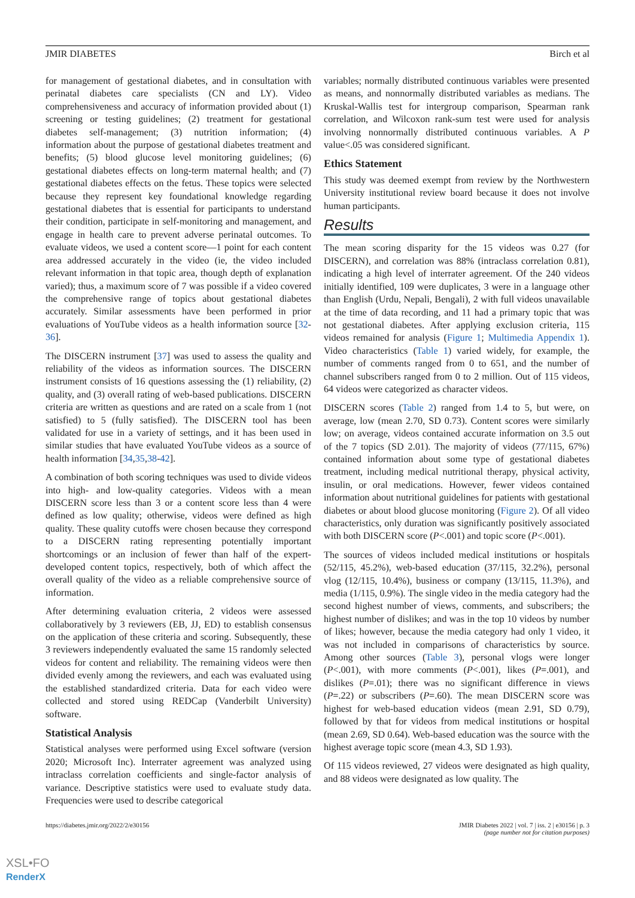JMIR DIABETES Birch et al
for management of gestational diabetes, and in consultation with perinatal diabetes care specialists (CN and LY). Video comprehensiveness and accuracy of information provided about (1) screening or testing guidelines; (2) treatment for gestational diabetes self-management; (3) nutrition information; (4) information about the purpose of gestational diabetes treatment and benefits; (5) blood glucose level monitoring guidelines; (6) gestational diabetes effects on long-term maternal health; and (7) gestational diabetes effects on the fetus. These topics were selected because they represent key foundational knowledge regarding gestational diabetes that is essential for participants to understand their condition, participate in self-monitoring and management, and engage in health care to prevent adverse perinatal outcomes. To evaluate videos, we used a content score—1 point for each content area addressed accurately in the video (ie, the video included relevant information in that topic area, though depth of explanation varied); thus, a maximum score of 7 was possible if a video covered the comprehensive range of topics about gestational diabetes accurately. Similar assessments have been performed in prior evaluations of YouTube videos as a health information source [32-36].
The DISCERN instrument [37] was used to assess the quality and reliability of the videos as information sources. The DISCERN instrument consists of 16 questions assessing the (1) reliability, (2) quality, and (3) overall rating of web-based publications. DISCERN criteria are written as questions and are rated on a scale from 1 (not satisfied) to 5 (fully satisfied). The DISCERN tool has been validated for use in a variety of settings, and it has been used in similar studies that have evaluated YouTube videos as a source of health information [34,35,38-42].
A combination of both scoring techniques was used to divide videos into high- and low-quality categories. Videos with a mean DISCERN score less than 3 or a content score less than 4 were defined as low quality; otherwise, videos were defined as high quality. These quality cutoffs were chosen because they correspond to a DISCERN rating representing potentially important shortcomings or an inclusion of fewer than half of the expert-developed content topics, respectively, both of which affect the overall quality of the video as a reliable comprehensive source of information.
After determining evaluation criteria, 2 videos were assessed collaboratively by 3 reviewers (EB, JJ, ED) to establish consensus on the application of these criteria and scoring. Subsequently, these 3 reviewers independently evaluated the same 15 randomly selected videos for content and reliability. The remaining videos were then divided evenly among the reviewers, and each was evaluated using the established standardized criteria. Data for each video were collected and stored using REDCap (Vanderbilt University) software.
Statistical Analysis
Statistical analyses were performed using Excel software (version 2020; Microsoft Inc). Interrater agreement was analyzed using intraclass correlation coefficients and single-factor analysis of variance. Descriptive statistics were used to evaluate study data. Frequencies were used to describe categorical
variables; normally distributed continuous variables were presented as means, and nonnormally distributed variables as medians. The Kruskal-Wallis test for intergroup comparison, Spearman rank correlation, and Wilcoxon rank-sum test were used for analysis involving nonnormally distributed continuous variables. A P value<.05 was considered significant.
Ethics Statement
This study was deemed exempt from review by the Northwestern University institutional review board because it does not involve human participants.
Results
The mean scoring disparity for the 15 videos was 0.27 (for DISCERN), and correlation was 88% (intraclass correlation 0.81), indicating a high level of interrater agreement. Of the 240 videos initially identified, 109 were duplicates, 3 were in a language other than English (Urdu, Nepali, Bengali), 2 with full videos unavailable at the time of data recording, and 11 had a primary topic that was not gestational diabetes. After applying exclusion criteria, 115 videos remained for analysis (Figure 1; Multimedia Appendix 1). Video characteristics (Table 1) varied widely, for example, the number of comments ranged from 0 to 651, and the number of channel subscribers ranged from 0 to 2 million. Out of 115 videos, 64 videos were categorized as character videos.
DISCERN scores (Table 2) ranged from 1.4 to 5, but were, on average, low (mean 2.70, SD 0.73). Content scores were similarly low; on average, videos contained accurate information on 3.5 out of the 7 topics (SD 2.01). The majority of videos (77/115, 67%) contained information about some type of gestational diabetes treatment, including medical nutritional therapy, physical activity, insulin, or oral medications. However, fewer videos contained information about nutritional guidelines for patients with gestational diabetes or about blood glucose monitoring (Figure 2). Of all video characteristics, only duration was significantly positively associated with both DISCERN score (P<.001) and topic score (P<.001).
The sources of videos included medical institutions or hospitals (52/115, 45.2%), web-based education (37/115, 32.2%), personal vlog (12/115, 10.4%), business or company (13/115, 11.3%), and media (1/115, 0.9%). The single video in the media category had the second highest number of views, comments, and subscribers; the highest number of dislikes; and was in the top 10 videos by number of likes; however, because the media category had only 1 video, it was not included in comparisons of characteristics by source. Among other sources (Table 3), personal vlogs were longer (P<.001), with more comments (P<.001), likes (P=.001), and dislikes (P=.01); there was no significant difference in views (P=.22) or subscribers (P=.60). The mean DISCERN score was highest for web-based education videos (mean 2.91, SD 0.79), followed by that for videos from medical institutions or hospital (mean 2.69, SD 0.64). Web-based education was the source with the highest average topic score (mean 4.3, SD 1.93).
Of 115 videos reviewed, 27 videos were designated as high quality, and 88 videos were designated as low quality. The
https://diabetes.jmir.org/2022/2/e30156 JMIR Diabetes 2022 | vol. 7 | iss. 2 | e30156 | p. 3
(page number not for citation purposes)
XSL•FO
RenderX